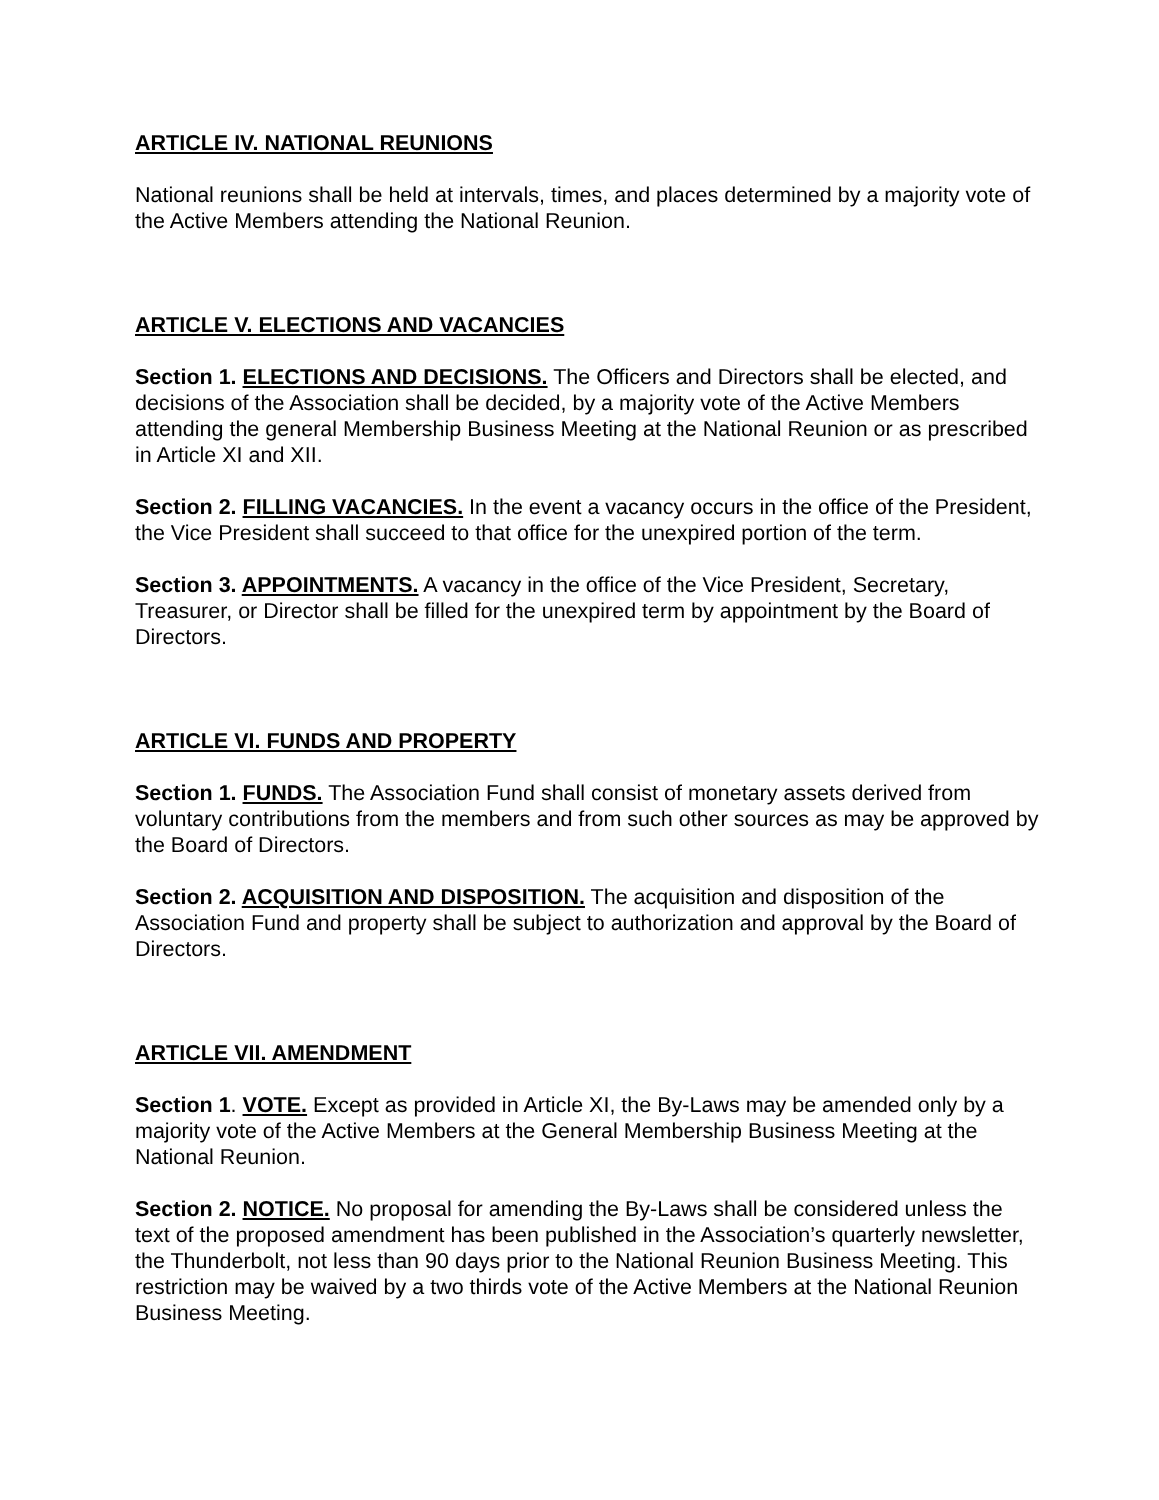ARTICLE IV. NATIONAL REUNIONS
National reunions shall be held at intervals, times, and places determined by a majority vote of the Active Members attending the National Reunion.
ARTICLE V. ELECTIONS AND VACANCIES
Section 1. ELECTIONS AND DECISIONS. The Officers and Directors shall be elected, and decisions of the Association shall be decided, by a majority vote of the Active Members attending the general Membership Business Meeting at the National Reunion or as prescribed in Article XI and XII.
Section 2. FILLING VACANCIES. In the event a vacancy occurs in the office of the President, the Vice President shall succeed to that office for the unexpired portion of the term.
Section 3. APPOINTMENTS. A vacancy in the office of the Vice President, Secretary, Treasurer, or Director shall be filled for the unexpired term by appointment by the Board of Directors.
ARTICLE VI. FUNDS AND PROPERTY
Section 1. FUNDS. The Association Fund shall consist of monetary assets derived from voluntary contributions from the members and from such other sources as may be approved by the Board of Directors.
Section 2. ACQUISITION AND DISPOSITION. The acquisition and disposition of the Association Fund and property shall be subject to authorization and approval by the Board of Directors.
ARTICLE VII. AMENDMENT
Section 1. VOTE. Except as provided in Article XI, the By-Laws may be amended only by a majority vote of the Active Members at the General Membership Business Meeting at the National Reunion.
Section 2. NOTICE. No proposal for amending the By-Laws shall be considered unless the text of the proposed amendment has been published in the Association’s quarterly newsletter, the Thunderbolt, not less than 90 days prior to the National Reunion Business Meeting. This restriction may be waived by a two thirds vote of the Active Members at the National Reunion Business Meeting.